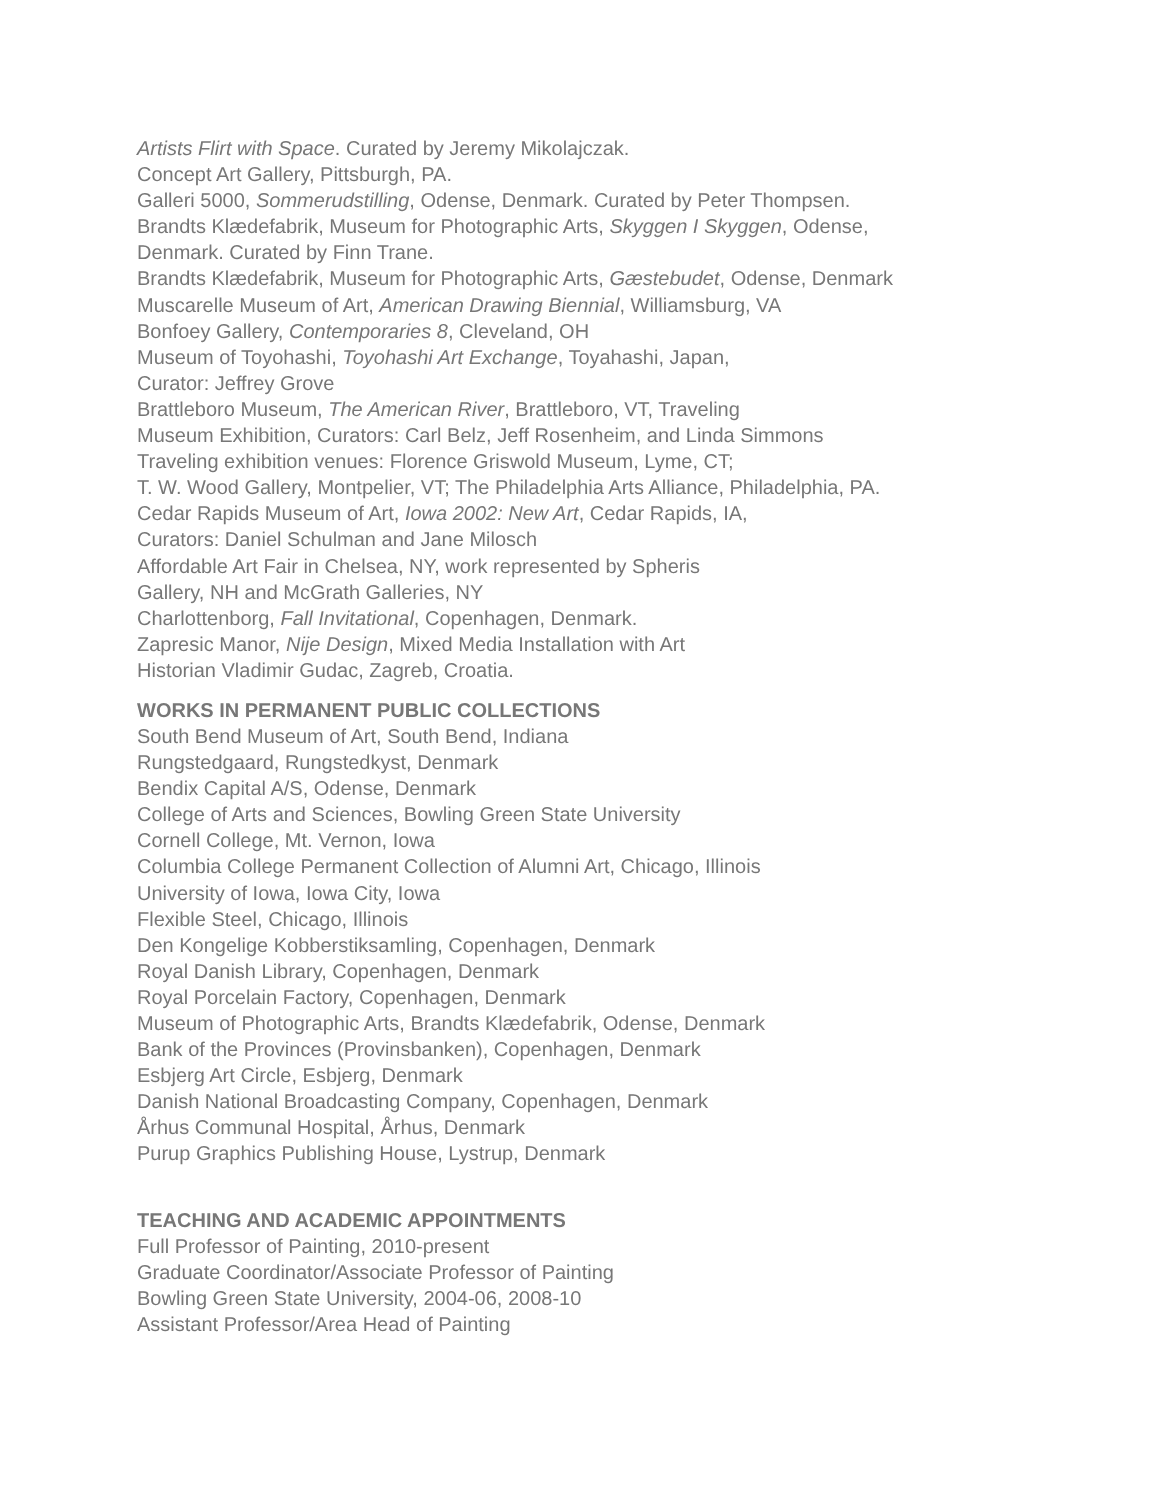Artists Flirt with Space. Curated by Jeremy Mikolajczak.
Concept Art Gallery, Pittsburgh, PA.
Galleri 5000, Sommerudstilling, Odense, Denmark. Curated by Peter Thompsen.
Brandts Klædefabrik, Museum for Photographic Arts, Skyggen I Skyggen, Odense,
Denmark. Curated by Finn Trane.
Brandts Klædefabrik, Museum for Photographic Arts, Gæstebudet, Odense, Denmark
Muscarelle Museum of Art, American Drawing Biennial, Williamsburg, VA
Bonfoey Gallery, Contemporaries 8, Cleveland, OH
Museum of Toyohashi, Toyohashi Art Exchange, Toyahashi, Japan,
Curator: Jeffrey Grove
Brattleboro Museum, The American River, Brattleboro, VT, Traveling
Museum Exhibition, Curators: Carl Belz, Jeff Rosenheim, and Linda Simmons
Traveling exhibition venues: Florence Griswold Museum, Lyme, CT;
T. W. Wood Gallery, Montpelier, VT; The Philadelphia Arts Alliance, Philadelphia, PA.
Cedar Rapids Museum of Art, Iowa 2002: New Art, Cedar Rapids, IA,
Curators: Daniel Schulman and Jane Milosch
Affordable Art Fair in Chelsea, NY, work represented by Spheris
Gallery, NH and McGrath Galleries, NY
Charlottenborg, Fall Invitational, Copenhagen, Denmark.
Zapresic Manor, Nije Design, Mixed Media Installation with Art
Historian Vladimir Gudac, Zagreb, Croatia.
WORKS IN PERMANENT PUBLIC COLLECTIONS
South Bend Museum of Art, South Bend, Indiana
Rungstedgaard, Rungstedkyst, Denmark
Bendix Capital A/S, Odense, Denmark
College of Arts and Sciences, Bowling Green State University
Cornell College, Mt. Vernon, Iowa
Columbia College Permanent Collection of Alumni Art, Chicago, Illinois
University of Iowa, Iowa City, Iowa
Flexible Steel, Chicago, Illinois
Den Kongelige Kobberstiksamling, Copenhagen, Denmark
Royal Danish Library, Copenhagen, Denmark
Royal Porcelain Factory, Copenhagen, Denmark
Museum of Photographic Arts, Brandts Klædefabrik, Odense, Denmark
Bank of the Provinces (Provinsbanken), Copenhagen, Denmark
Esbjerg Art Circle, Esbjerg, Denmark
Danish National Broadcasting Company, Copenhagen, Denmark
Århus Communal Hospital, Århus, Denmark
Purup Graphics Publishing House, Lystrup, Denmark
TEACHING AND ACADEMIC APPOINTMENTS
Full Professor of Painting, 2010-present
Graduate Coordinator/Associate Professor of Painting
Bowling Green State University, 2004-06, 2008-10
Assistant Professor/Area Head of Painting